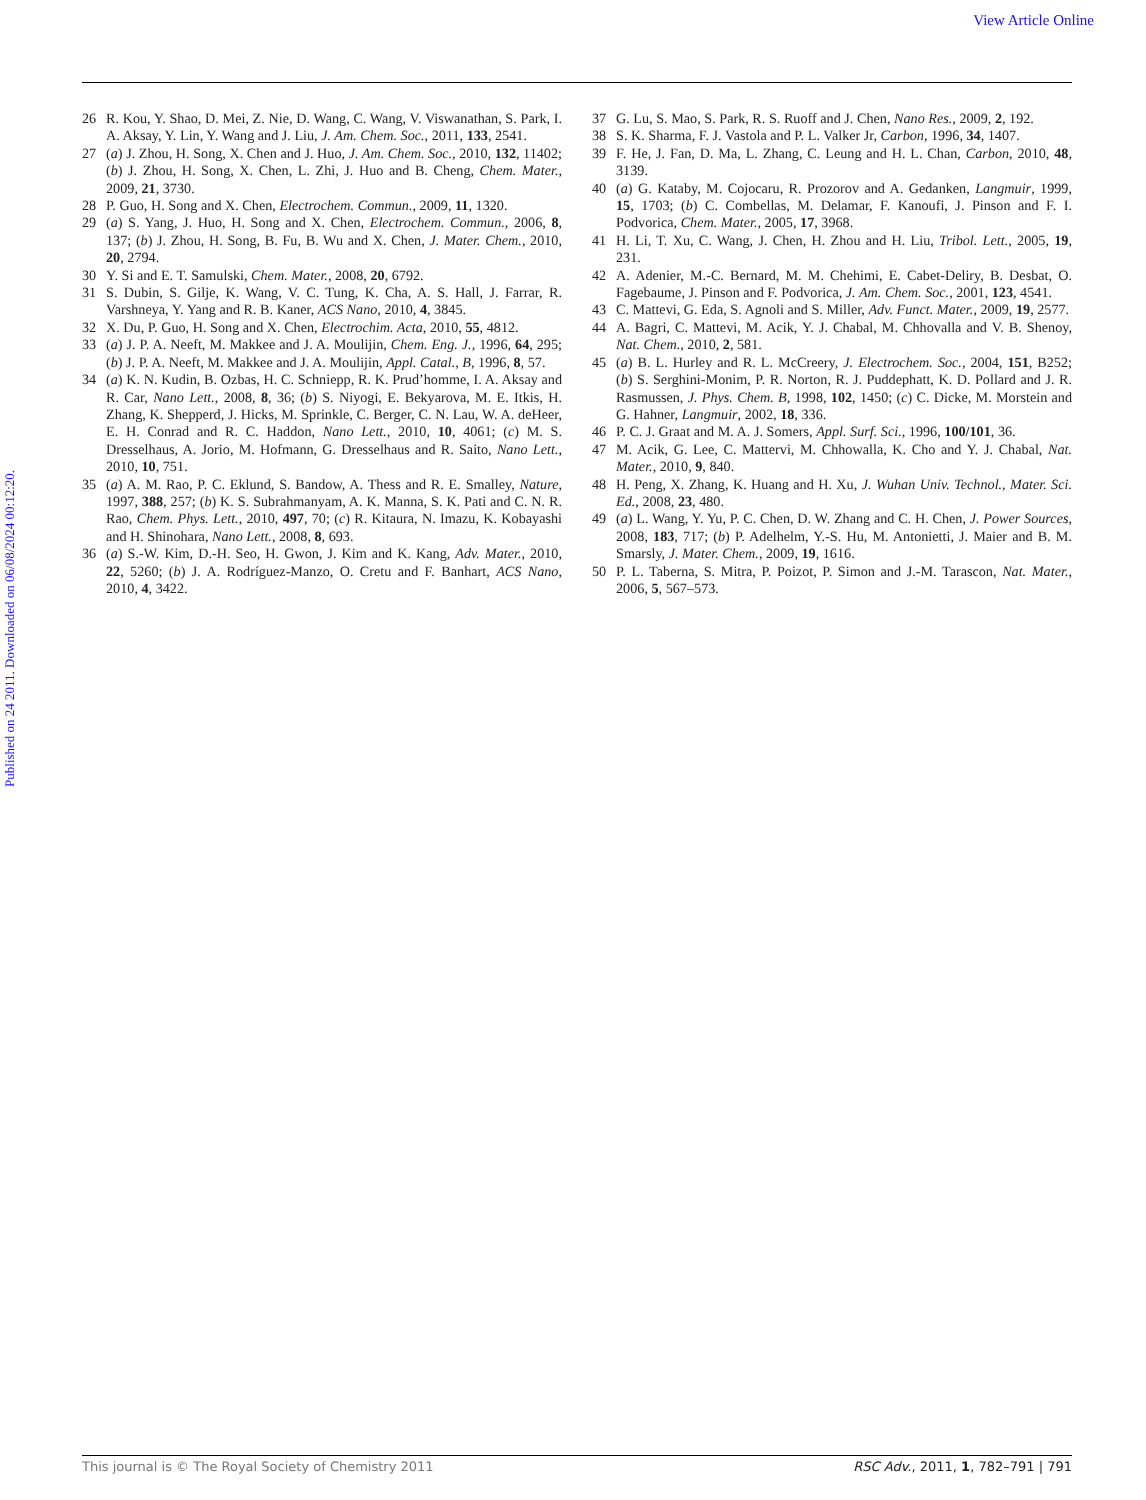View Article Online
Published on 24 2011. Downloaded on 06/08/2024 00:12:20.
26 R. Kou, Y. Shao, D. Mei, Z. Nie, D. Wang, C. Wang, V. Viswanathan, S. Park, I. A. Aksay, Y. Lin, Y. Wang and J. Liu, J. Am. Chem. Soc., 2011, 133, 2541.
27 (a) J. Zhou, H. Song, X. Chen and J. Huo, J. Am. Chem. Soc., 2010, 132, 11402; (b) J. Zhou, H. Song, X. Chen, L. Zhi, J. Huo and B. Cheng, Chem. Mater., 2009, 21, 3730.
28 P. Guo, H. Song and X. Chen, Electrochem. Commun., 2009, 11, 1320.
29 (a) S. Yang, J. Huo, H. Song and X. Chen, Electrochem. Commun., 2006, 8, 137; (b) J. Zhou, H. Song, B. Fu, B. Wu and X. Chen, J. Mater. Chem., 2010, 20, 2794.
30 Y. Si and E. T. Samulski, Chem. Mater., 2008, 20, 6792.
31 S. Dubin, S. Gilje, K. Wang, V. C. Tung, K. Cha, A. S. Hall, J. Farrar, R. Varshneya, Y. Yang and R. B. Kaner, ACS Nano, 2010, 4, 3845.
32 X. Du, P. Guo, H. Song and X. Chen, Electrochim. Acta, 2010, 55, 4812.
33 (a) J. P. A. Neeft, M. Makkee and J. A. Moulijin, Chem. Eng. J., 1996, 64, 295; (b) J. P. A. Neeft, M. Makkee and J. A. Moulijin, Appl. Catal., B, 1996, 8, 57.
34 (a) K. N. Kudin, B. Ozbas, H. C. Schniepp, R. K. Prud’homme, I. A. Aksay and R. Car, Nano Lett., 2008, 8, 36; (b) S. Niyogi, E. Bekyarova, M. E. Itkis, H. Zhang, K. Shepperd, J. Hicks, M. Sprinkle, C. Berger, C. N. Lau, W. A. deHeer, E. H. Conrad and R. C. Haddon, Nano Lett., 2010, 10, 4061; (c) M. S. Dresselhaus, A. Jorio, M. Hofmann, G. Dresselhaus and R. Saito, Nano Lett., 2010, 10, 751.
35 (a) A. M. Rao, P. C. Eklund, S. Bandow, A. Thess and R. E. Smalley, Nature, 1997, 388, 257; (b) K. S. Subrahmanyam, A. K. Manna, S. K. Pati and C. N. R. Rao, Chem. Phys. Lett., 2010, 497, 70; (c) R. Kitaura, N. Imazu, K. Kobayashi and H. Shinohara, Nano Lett., 2008, 8, 693.
36 (a) S.-W. Kim, D.-H. Seo, H. Gwon, J. Kim and K. Kang, Adv. Mater., 2010, 22, 5260; (b) J. A. Rodríguez-Manzo, O. Cretu and F. Banhart, ACS Nano, 2010, 4, 3422.
37 G. Lu, S. Mao, S. Park, R. S. Ruoff and J. Chen, Nano Res., 2009, 2, 192.
38 S. K. Sharma, F. J. Vastola and P. L. Valker Jr, Carbon, 1996, 34, 1407.
39 F. He, J. Fan, D. Ma, L. Zhang, C. Leung and H. L. Chan, Carbon, 2010, 48, 3139.
40 (a) G. Kataby, M. Cojocaru, R. Prozorov and A. Gedanken, Langmuir, 1999, 15, 1703; (b) C. Combellas, M. Delamar, F. Kanoufi, J. Pinson and F. I. Podvorica, Chem. Mater., 2005, 17, 3968.
41 H. Li, T. Xu, C. Wang, J. Chen, H. Zhou and H. Liu, Tribol. Lett., 2005, 19, 231.
42 A. Adenier, M.-C. Bernard, M. M. Chehimi, E. Cabet-Deliry, B. Desbat, O. Fagebaume, J. Pinson and F. Podvorica, J. Am. Chem. Soc., 2001, 123, 4541.
43 C. Mattevi, G. Eda, S. Agnoli and S. Miller, Adv. Funct. Mater., 2009, 19, 2577.
44 A. Bagri, C. Mattevi, M. Acik, Y. J. Chabal, M. Chhovalla and V. B. Shenoy, Nat. Chem., 2010, 2, 581.
45 (a) B. L. Hurley and R. L. McCreery, J. Electrochem. Soc., 2004, 151, B252; (b) S. Serghini-Monim, P. R. Norton, R. J. Puddephatt, K. D. Pollard and J. R. Rasmussen, J. Phys. Chem. B, 1998, 102, 1450; (c) C. Dicke, M. Morstein and G. Hahner, Langmuir, 2002, 18, 336.
46 P. C. J. Graat and M. A. J. Somers, Appl. Surf. Sci., 1996, 100/101, 36.
47 M. Acik, G. Lee, C. Mattervi, M. Chhowalla, K. Cho and Y. J. Chabal, Nat. Mater., 2010, 9, 840.
48 H. Peng, X. Zhang, K. Huang and H. Xu, J. Wuhan Univ. Technol., Mater. Sci. Ed., 2008, 23, 480.
49 (a) L. Wang, Y. Yu, P. C. Chen, D. W. Zhang and C. H. Chen, J. Power Sources, 2008, 183, 717; (b) P. Adelhelm, Y.-S. Hu, M. Antonietti, J. Maier and B. M. Smarsly, J. Mater. Chem., 2009, 19, 1616.
50 P. L. Taberna, S. Mitra, P. Poizot, P. Simon and J.-M. Tarascon, Nat. Mater., 2006, 5, 567–573.
This journal is © The Royal Society of Chemistry 2011 RSC Adv., 2011, 1, 782–791 | 791